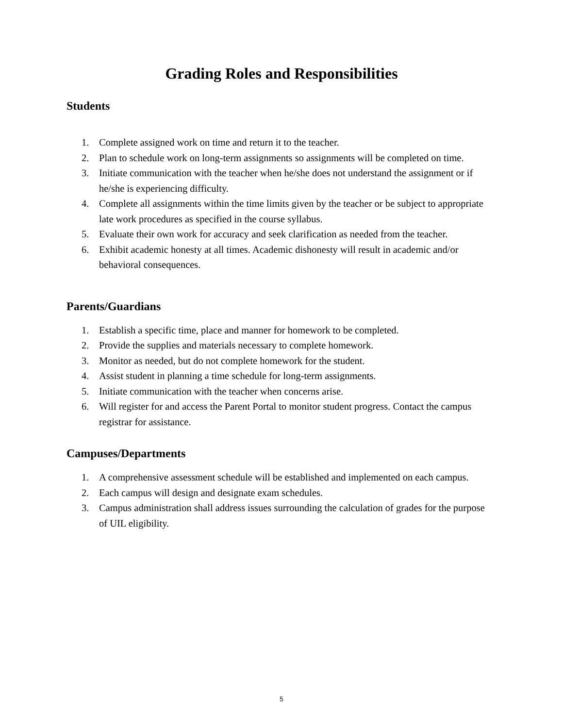Grading Roles and Responsibilities
Students
1. Complete assigned work on time and return it to the teacher.
2. Plan to schedule work on long-term assignments so assignments will be completed on time.
3. Initiate communication with the teacher when he/she does not understand the assignment or if he/she is experiencing difficulty.
4. Complete all assignments within the time limits given by the teacher or be subject to appropriate late work procedures as specified in the course syllabus.
5. Evaluate their own work for accuracy and seek clarification as needed from the teacher.
6. Exhibit academic honesty at all times. Academic dishonesty will result in academic and/or behavioral consequences.
Parents/Guardians
1. Establish a specific time, place and manner for homework to be completed.
2. Provide the supplies and materials necessary to complete homework.
3. Monitor as needed, but do not complete homework for the student.
4. Assist student in planning a time schedule for long-term assignments.
5. Initiate communication with the teacher when concerns arise.
6. Will register for and access the Parent Portal to monitor student progress. Contact the campus registrar for assistance.
Campuses/Departments
1. A comprehensive assessment schedule will be established and implemented on each campus.
2. Each campus will design and designate exam schedules.
3. Campus administration shall address issues surrounding the calculation of grades for the purpose of UIL eligibility.
5